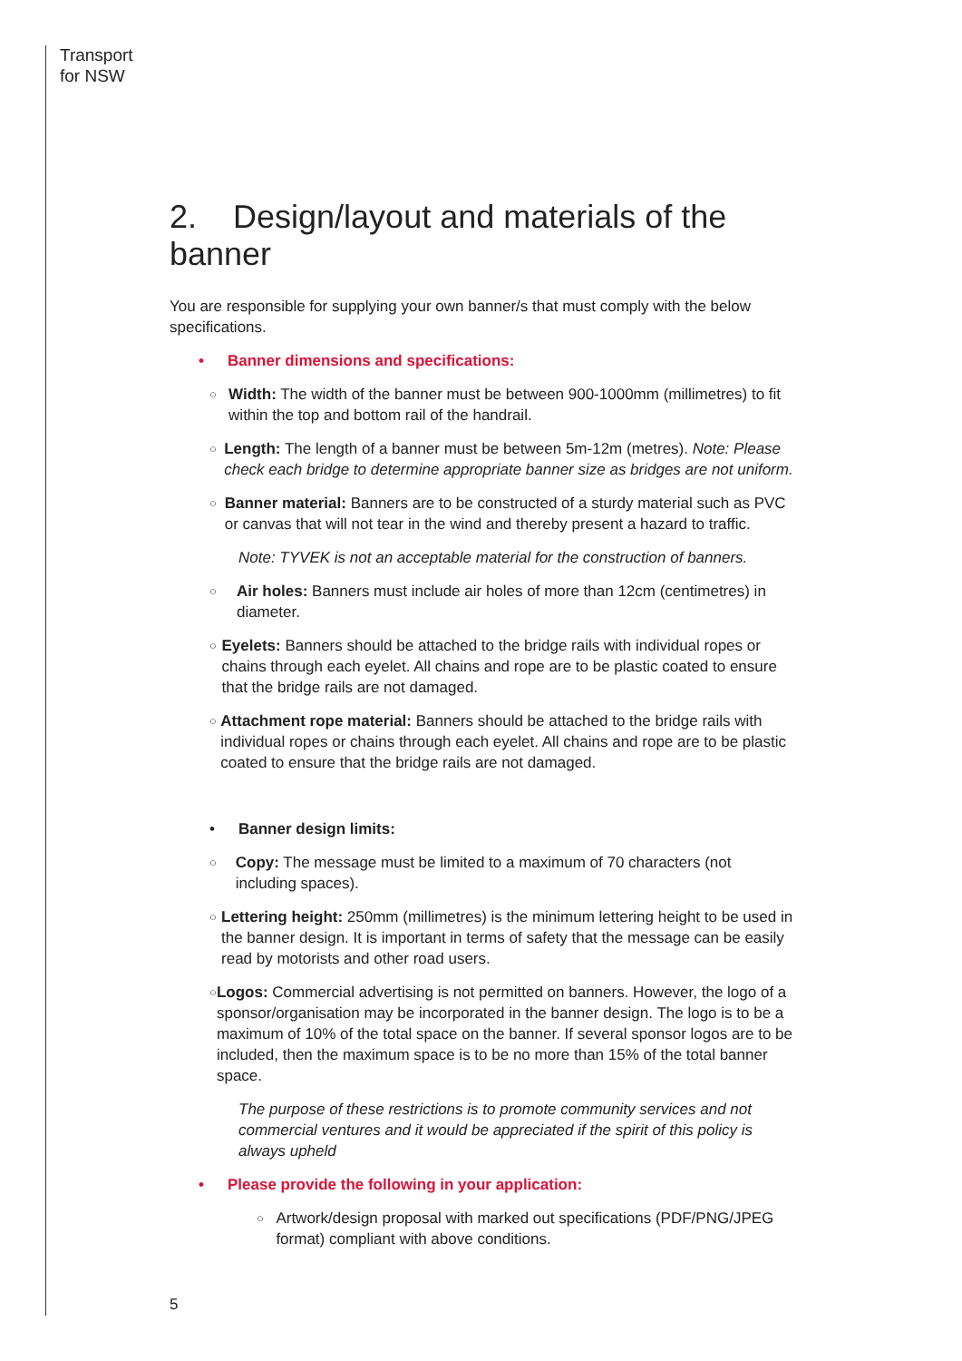Transport
for NSW
2. Design/layout and materials of the banner
You are responsible for supplying your own banner/s that must comply with the below specifications.
• Banner dimensions and specifications:
○ Width: The width of the banner must be between 900-1000mm (millimetres) to fit within the top and bottom rail of the handrail.
○ Length: The length of a banner must be between 5m-12m (metres). Note: Please check each bridge to determine appropriate banner size as bridges are not uniform.
○ Banner material: Banners are to be constructed of a sturdy material such as PVC or canvas that will not tear in the wind and thereby present a hazard to traffic.
Note: TYVEK is not an acceptable material for the construction of banners.
○ Air holes: Banners must include air holes of more than 12cm (centimetres) in diameter.
○ Eyelets: Banners should be attached to the bridge rails with individual ropes or chains through each eyelet. All chains and rope are to be plastic coated to ensure that the bridge rails are not damaged.
○ Attachment rope material: Banners should be attached to the bridge rails with individual ropes or chains through each eyelet. All chains and rope are to be plastic coated to ensure that the bridge rails are not damaged.
• Banner design limits:
○ Copy: The message must be limited to a maximum of 70 characters (not including spaces).
○ Lettering height: 250mm (millimetres) is the minimum lettering height to be used in the banner design. It is important in terms of safety that the message can be easily read by motorists and other road users.
○ Logos: Commercial advertising is not permitted on banners. However, the logo of a sponsor/organisation may be incorporated in the banner design. The logo is to be a maximum of 10% of the total space on the banner. If several sponsor logos are to be included, then the maximum space is to be no more than 15% of the total banner space.
The purpose of these restrictions is to promote community services and not commercial ventures and it would be appreciated if the spirit of this policy is always upheld
• Please provide the following in your application:
○ Artwork/design proposal with marked out specifications (PDF/PNG/JPEG format) compliant with above conditions.
5